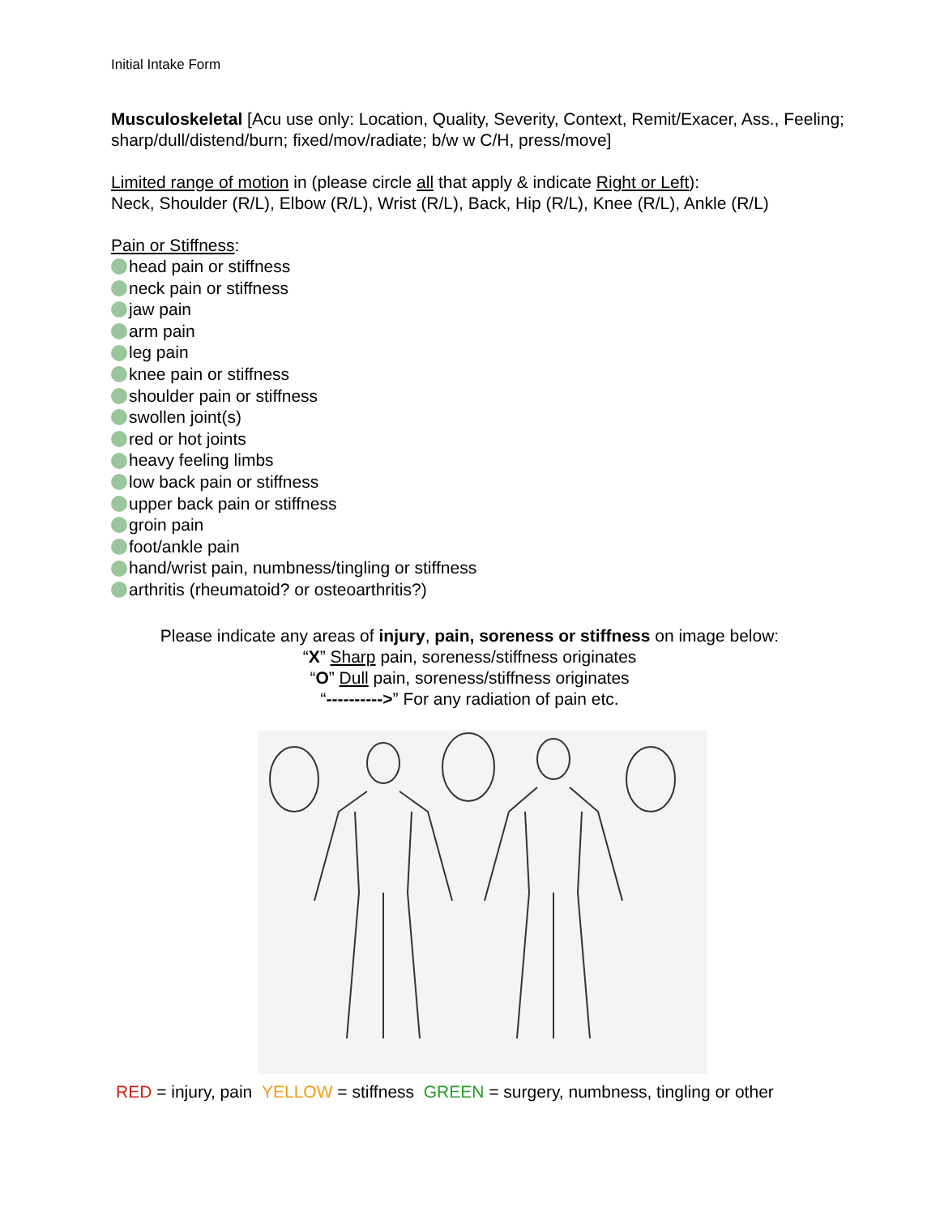Initial Intake Form
Musculoskeletal [Acu use only: Location, Quality, Severity, Context, Remit/Exacer, Ass., Feeling; sharp/dull/distend/burn; fixed/mov/radiate; b/w w C/H, press/move]
Limited range of motion in (please circle all that apply & indicate Right or Left):
Neck, Shoulder (R/L), Elbow (R/L), Wrist (R/L), Back, Hip (R/L), Knee (R/L), Ankle (R/L)
Pain or Stiffness:
head pain or stiffness
neck pain or stiffness
jaw pain
arm pain
leg pain
knee pain or stiffness
shoulder pain or stiffness
swollen joint(s)
red or hot joints
heavy feeling limbs
low back pain or stiffness
upper back pain or stiffness
groin pain
foot/ankle pain
hand/wrist pain, numbness/tingling or stiffness
arthritis (rheumatoid? or osteoarthritis?)
Please indicate any areas of injury, pain, soreness or stiffness on image below:
“X” Sharp pain, soreness/stiffness originates
“O” Dull pain, soreness/stiffness originates
“---------->” For any radiation of pain etc.
RED = injury, pain YELLOW = stiffness GREEN = surgery, numbness, tingling or other